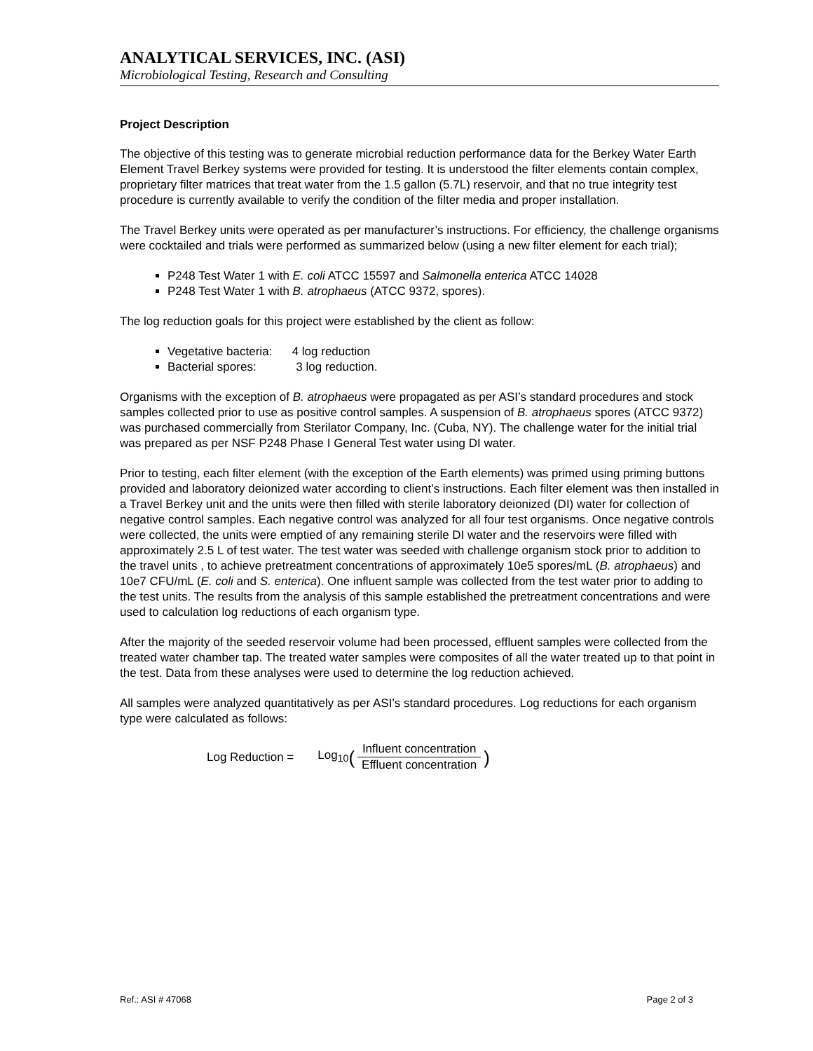ANALYTICAL SERVICES, INC. (ASI)
Microbiological Testing, Research and Consulting
Project Description
The objective of this testing was to generate microbial reduction performance data for the Berkey Water Earth Element Travel Berkey systems were provided for testing. It is understood the filter elements contain complex, proprietary filter matrices that treat water from the 1.5 gallon (5.7L) reservoir, and that no true integrity test procedure is currently available to verify the condition of the filter media and proper installation.
The Travel Berkey units were operated as per manufacturer’s instructions. For efficiency, the challenge organisms were cocktailed and trials were performed as summarized below (using a new filter element for each trial);
P248 Test Water 1 with E. coli ATCC 15597 and Salmonella enterica ATCC 14028
P248 Test Water 1 with B. atrophaeus (ATCC 9372, spores).
The log reduction goals for this project were established by the client as follow:
Vegetative bacteria: 4 log reduction
Bacterial spores: 3 log reduction.
Organisms with the exception of B. atrophaeus were propagated as per ASI’s standard procedures and stock samples collected prior to use as positive control samples. A suspension of B. atrophaeus spores (ATCC 9372) was purchased commercially from Sterilator Company, Inc. (Cuba, NY). The challenge water for the initial trial was prepared as per NSF P248 Phase I General Test water using DI water.
Prior to testing, each filter element (with the exception of the Earth elements) was primed using priming buttons provided and laboratory deionized water according to client’s instructions. Each filter element was then installed in a Travel Berkey unit and the units were then filled with sterile laboratory deionized (DI) water for collection of negative control samples. Each negative control was analyzed for all four test organisms. Once negative controls were collected, the units were emptied of any remaining sterile DI water and the reservoirs were filled with approximately 2.5 L of test water. The test water was seeded with challenge organism stock prior to addition to the travel units , to achieve pretreatment concentrations of approximately 10e5 spores/mL (B. atrophaeus) and 10e7 CFU/mL (E. coli and S. enterica). One influent sample was collected from the test water prior to adding to the test units. The results from the analysis of this sample established the pretreatment concentrations and were used to calculation log reductions of each organism type.
After the majority of the seeded reservoir volume had been processed, effluent samples were collected from the treated water chamber tap. The treated water samples were composites of all the water treated up to that point in the test. Data from these analyses were used to determine the log reduction achieved.
All samples were analyzed quantitatively as per ASI’s standard procedures. Log reductions for each organism type were calculated as follows:
Log Reduction = Log<sub>10</sub> (Influent concentration Effluent concentration)
Ref.: ASI # 47068 Page 2 of 3